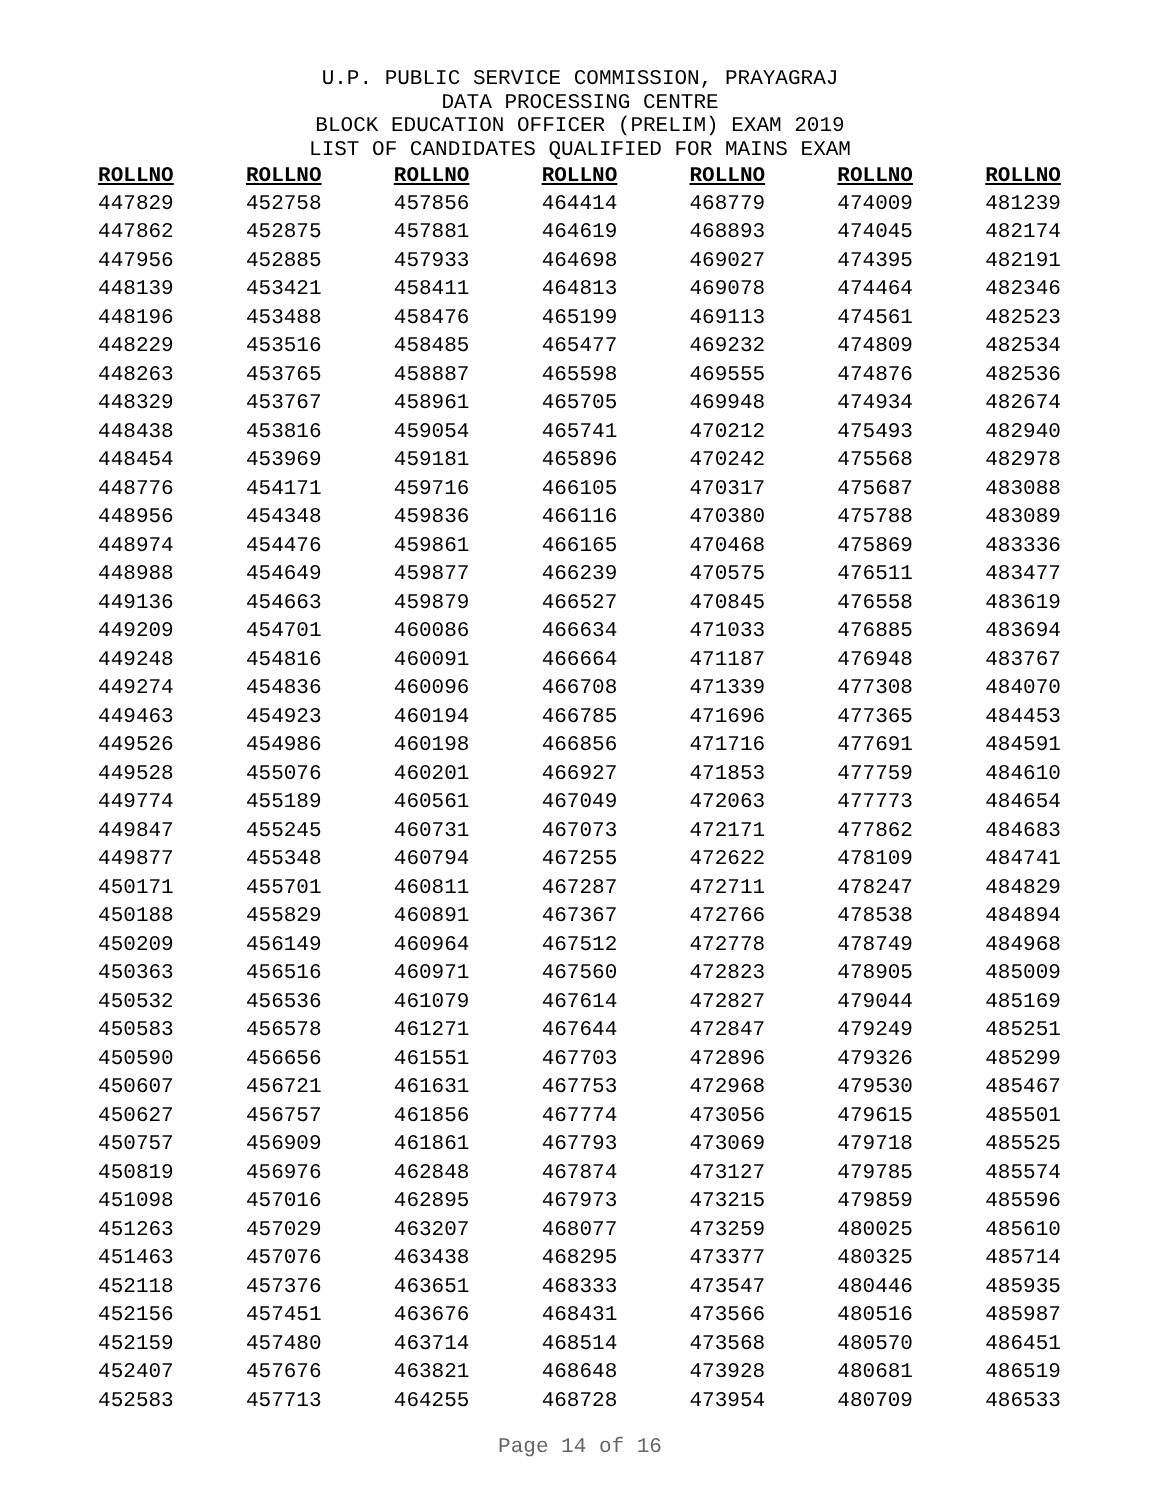U.P. PUBLIC SERVICE COMMISSION, PRAYAGRAJ
DATA PROCESSING CENTRE
BLOCK EDUCATION OFFICER (PRELIM) EXAM 2019
LIST OF CANDIDATES QUALIFIED FOR MAINS EXAM
| ROLLNO | ROLLNO | ROLLNO | ROLLNO | ROLLNO | ROLLNO | ROLLNO |
| --- | --- | --- | --- | --- | --- | --- |
| 447829 | 452758 | 457856 | 464414 | 468779 | 474009 | 481239 |
| 447862 | 452875 | 457881 | 464619 | 468893 | 474045 | 482174 |
| 447956 | 452885 | 457933 | 464698 | 469027 | 474395 | 482191 |
| 448139 | 453421 | 458411 | 464813 | 469078 | 474464 | 482346 |
| 448196 | 453488 | 458476 | 465199 | 469113 | 474561 | 482523 |
| 448229 | 453516 | 458485 | 465477 | 469232 | 474809 | 482534 |
| 448263 | 453765 | 458887 | 465598 | 469555 | 474876 | 482536 |
| 448329 | 453767 | 458961 | 465705 | 469948 | 474934 | 482674 |
| 448438 | 453816 | 459054 | 465741 | 470212 | 475493 | 482940 |
| 448454 | 453969 | 459181 | 465896 | 470242 | 475568 | 482978 |
| 448776 | 454171 | 459716 | 466105 | 470317 | 475687 | 483088 |
| 448956 | 454348 | 459836 | 466116 | 470380 | 475788 | 483089 |
| 448974 | 454476 | 459861 | 466165 | 470468 | 475869 | 483336 |
| 448988 | 454649 | 459877 | 466239 | 470575 | 476511 | 483477 |
| 449136 | 454663 | 459879 | 466527 | 470845 | 476558 | 483619 |
| 449209 | 454701 | 460086 | 466634 | 471033 | 476885 | 483694 |
| 449248 | 454816 | 460091 | 466664 | 471187 | 476948 | 483767 |
| 449274 | 454836 | 460096 | 466708 | 471339 | 477308 | 484070 |
| 449463 | 454923 | 460194 | 466785 | 471696 | 477365 | 484453 |
| 449526 | 454986 | 460198 | 466856 | 471716 | 477691 | 484591 |
| 449528 | 455076 | 460201 | 466927 | 471853 | 477759 | 484610 |
| 449774 | 455189 | 460561 | 467049 | 472063 | 477773 | 484654 |
| 449847 | 455245 | 460731 | 467073 | 472171 | 477862 | 484683 |
| 449877 | 455348 | 460794 | 467255 | 472622 | 478109 | 484741 |
| 450171 | 455701 | 460811 | 467287 | 472711 | 478247 | 484829 |
| 450188 | 455829 | 460891 | 467367 | 472766 | 478538 | 484894 |
| 450209 | 456149 | 460964 | 467512 | 472778 | 478749 | 484968 |
| 450363 | 456516 | 460971 | 467560 | 472823 | 478905 | 485009 |
| 450532 | 456536 | 461079 | 467614 | 472827 | 479044 | 485169 |
| 450583 | 456578 | 461271 | 467644 | 472847 | 479249 | 485251 |
| 450590 | 456656 | 461551 | 467703 | 472896 | 479326 | 485299 |
| 450607 | 456721 | 461631 | 467753 | 472968 | 479530 | 485467 |
| 450627 | 456757 | 461856 | 467774 | 473056 | 479615 | 485501 |
| 450757 | 456909 | 461861 | 467793 | 473069 | 479718 | 485525 |
| 450819 | 456976 | 462848 | 467874 | 473127 | 479785 | 485574 |
| 451098 | 457016 | 462895 | 467973 | 473215 | 479859 | 485596 |
| 451263 | 457029 | 463207 | 468077 | 473259 | 480025 | 485610 |
| 451463 | 457076 | 463438 | 468295 | 473377 | 480325 | 485714 |
| 452118 | 457376 | 463651 | 468333 | 473547 | 480446 | 485935 |
| 452156 | 457451 | 463676 | 468431 | 473566 | 480516 | 485987 |
| 452159 | 457480 | 463714 | 468514 | 473568 | 480570 | 486451 |
| 452407 | 457676 | 463821 | 468648 | 473928 | 480681 | 486519 |
| 452583 | 457713 | 464255 | 468728 | 473954 | 480709 | 486533 |
Page 14 of 16